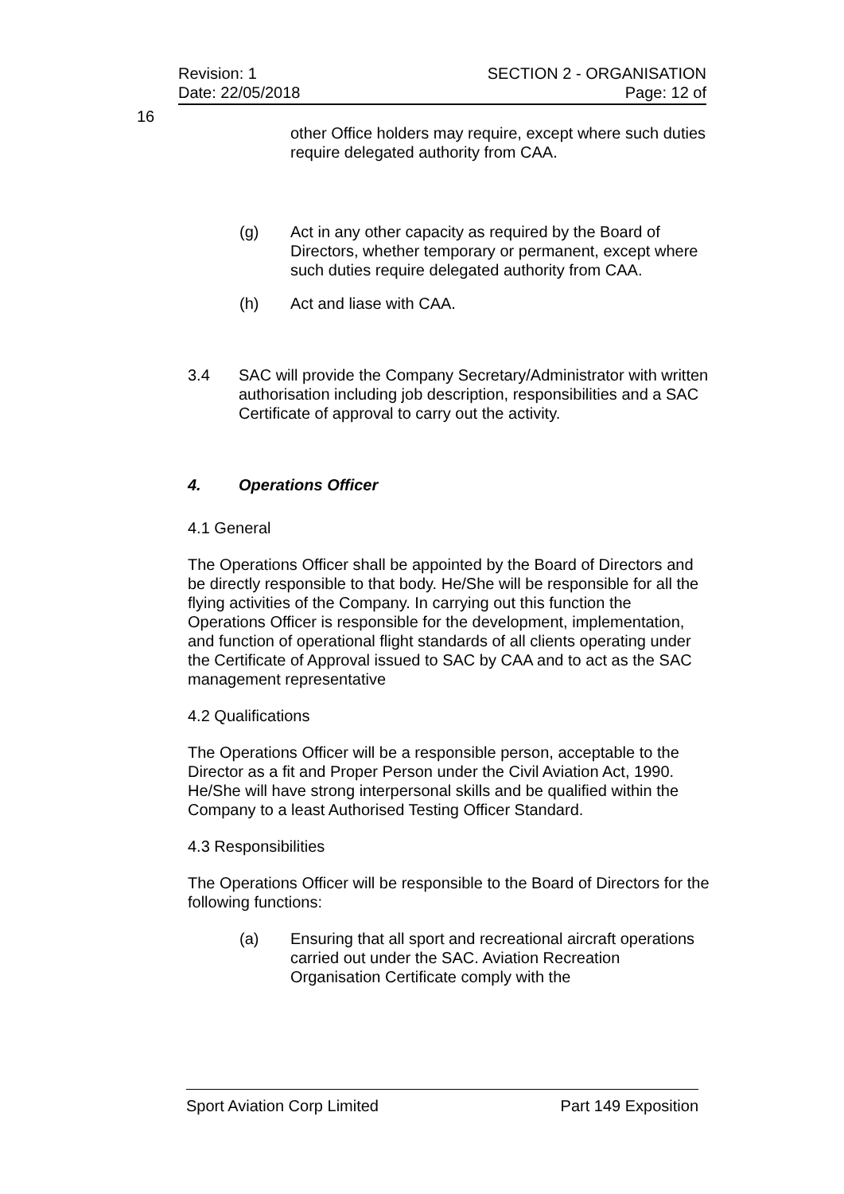Revision: 1 SECTION 2 - ORGANISATION
Date: 22/05/2018 Page: 12 of
16
other Office holders may require, except where such duties require delegated authority from CAA.
(g) Act in any other capacity as required by the Board of Directors, whether temporary or permanent, except where such duties require delegated authority from CAA.
(h) Act and liase with CAA.
3.4 SAC will provide the Company Secretary/Administrator with written authorisation including job description, responsibilities and a SAC Certificate of approval to carry out the activity.
4. Operations Officer
4.1 General
The Operations Officer shall be appointed by the Board of Directors and be directly responsible to that body. He/She will be responsible for all the flying activities of the Company. In carrying out this function the Operations Officer is responsible for the development, implementation, and function of operational flight standards of all clients operating under the Certificate of Approval issued to SAC by CAA and to act as the SAC management representative
4.2 Qualifications
The Operations Officer will be a responsible person, acceptable to the Director as a fit and Proper Person under the Civil Aviation Act, 1990. He/She will have strong interpersonal skills and be qualified within the Company to a least Authorised Testing Officer Standard.
4.3 Responsibilities
The Operations Officer will be responsible to the Board of Directors for the following functions:
(a) Ensuring that all sport and recreational aircraft operations carried out under the SAC. Aviation Recreation Organisation Certificate comply with the
Sport Aviation Corp Limited Part 149 Exposition